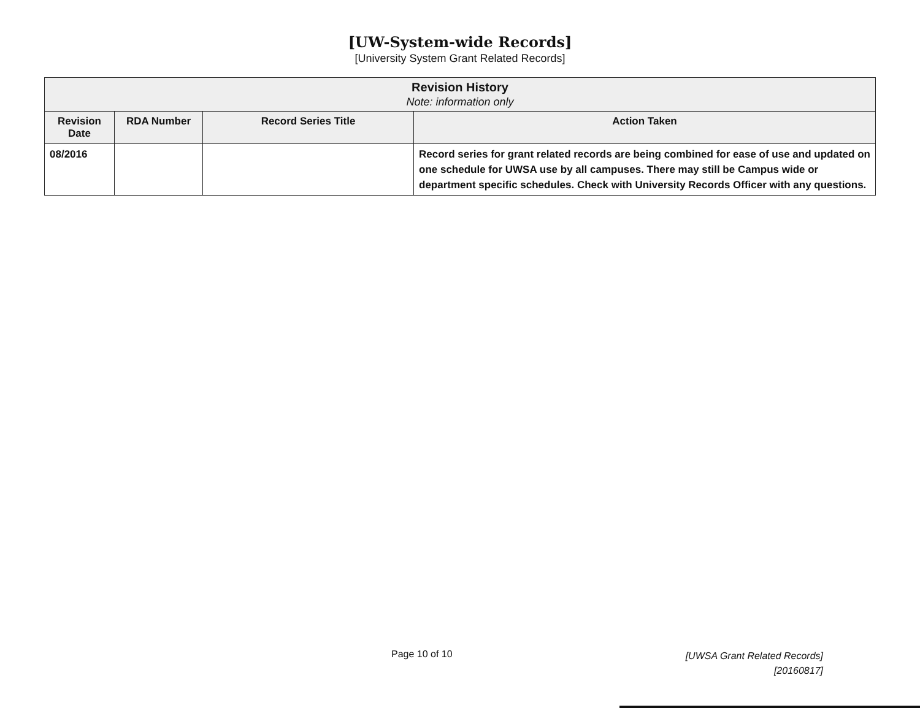[UW-System-wide Records]
[University System Grant Related Records]
| Revision History Note: information only | | | |
| --- | --- | --- | --- |
| Revision Date | RDA Number | Record Series Title | Action Taken |
| 08/2016 | | | Record series for grant related records are being combined for ease of use and updated on one schedule for UWSA use by all campuses. There may still be Campus wide or department specific schedules. Check with University Records Officer with any questions. |
Page 10 of 10
[UWSA Grant Related Records]
[20160817]